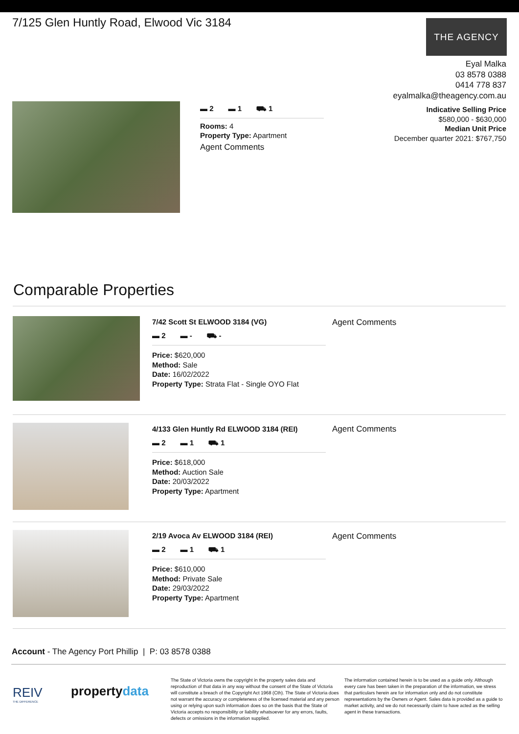7/125 Glen Huntly Road, Elwood Vic 3184
THE AGENCY
Eyal Malka
03 8578 0388
0414 778 837
eyalmalka@theagency.com.au
Indicative Selling Price
$580,000 - $630,000
Median Unit Price
December quarter 2021: $767,750
▬ 2 ▬ 1 ⛟ 1
Rooms: 4
Property Type: Apartment
Agent Comments
Comparable Properties
7/42 Scott St ELWOOD 3184 (VG)
▬ 2 ▬ - ⛟ -
Price: $620,000
Method: Sale
Date: 16/02/2022
Property Type: Strata Flat - Single OYO Flat
Agent Comments
4/133 Glen Huntly Rd ELWOOD 3184 (REI)
▬ 2 ▬ 1 ⛟ 1
Price: $618,000
Method: Auction Sale
Date: 20/03/2022
Property Type: Apartment
Agent Comments
2/19 Avoca Av ELWOOD 3184 (REI)
▬ 2 ▬ 1 ⛟ 1
Price: $610,000
Method: Private Sale
Date: 29/03/2022
Property Type: Apartment
Agent Comments
Account - The Agency Port Phillip | P: 03 8578 0388
REIV
THE DIFFERENCE
propertydata
The State of Victoria owns the copyright in the property sales data and reproduction of that data in any way without the consent of the State of Victoria will constitute a breach of the Copyright Act 1968 (Cth). The State of Victoria does not warrant the accuracy or completeness of the licensed material and any person using or relying upon such information does so on the basis that the State of Victoria accepts no responsibility or liability whatsoever for any errors, faults, defects or omissions in the information supplied.
The information contained herein is to be used as a guide only. Although every care has been taken in the preparation of the information, we stress that particulars herein are for information only and do not constitute representations by the Owners or Agent. Sales data is provided as a guide to market activity, and we do not necessarily claim to have acted as the selling agent in these transactions.